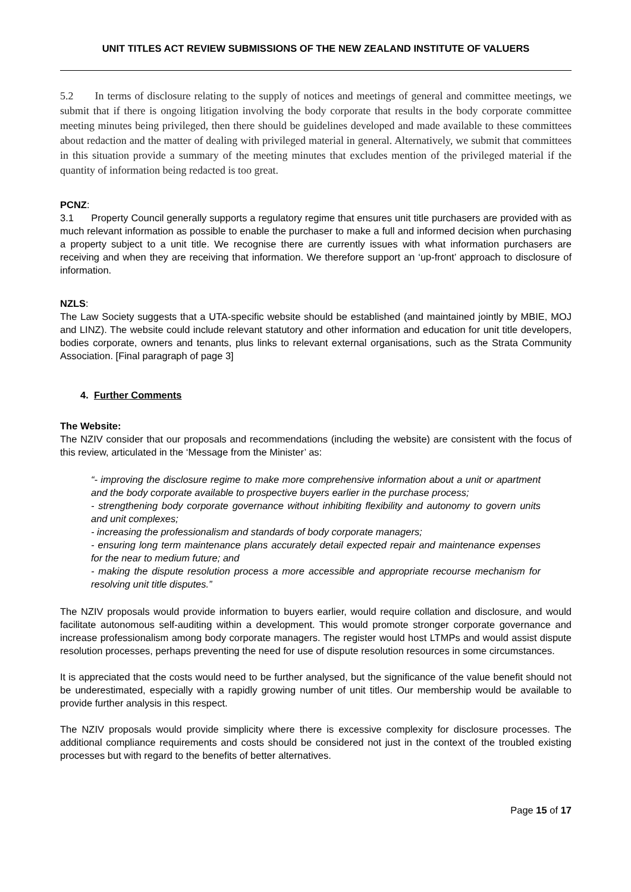UNIT TITLES ACT REVIEW SUBMISSIONS OF THE NEW ZEALAND INSTITUTE OF VALUERS
5.2 In terms of disclosure relating to the supply of notices and meetings of general and committee meetings, we submit that if there is ongoing litigation involving the body corporate that results in the body corporate committee meeting minutes being privileged, then there should be guidelines developed and made available to these committees about redaction and the matter of dealing with privileged material in general. Alternatively, we submit that committees in this situation provide a summary of the meeting minutes that excludes mention of the privileged material if the quantity of information being redacted is too great.
PCNZ:
3.1 Property Council generally supports a regulatory regime that ensures unit title purchasers are provided with as much relevant information as possible to enable the purchaser to make a full and informed decision when purchasing a property subject to a unit title. We recognise there are currently issues with what information purchasers are receiving and when they are receiving that information. We therefore support an ‘up-front’ approach to disclosure of information.
NZLS:
The Law Society suggests that a UTA-specific website should be established (and maintained jointly by MBIE, MOJ and LINZ). The website could include relevant statutory and other information and education for unit title developers, bodies corporate, owners and tenants, plus links to relevant external organisations, such as the Strata Community Association. [Final paragraph of page 3]
4. Further Comments
The Website:
The NZIV consider that our proposals and recommendations (including the website) are consistent with the focus of this review, articulated in the ‘Message from the Minister’ as:
“- improving the disclosure regime to make more comprehensive information about a unit or apartment and the body corporate available to prospective buyers earlier in the purchase process;
- strengthening body corporate governance without inhibiting flexibility and autonomy to govern units and unit complexes;
- increasing the professionalism and standards of body corporate managers;
- ensuring long term maintenance plans accurately detail expected repair and maintenance expenses for the near to medium future; and
- making the dispute resolution process a more accessible and appropriate recourse mechanism for resolving unit title disputes.”
The NZIV proposals would provide information to buyers earlier, would require collation and disclosure, and would facilitate autonomous self-auditing within a development. This would promote stronger corporate governance and increase professionalism among body corporate managers. The register would host LTMPs and would assist dispute resolution processes, perhaps preventing the need for use of dispute resolution resources in some circumstances.
It is appreciated that the costs would need to be further analysed, but the significance of the value benefit should not be underestimated, especially with a rapidly growing number of unit titles. Our membership would be available to provide further analysis in this respect.
The NZIV proposals would provide simplicity where there is excessive complexity for disclosure processes. The additional compliance requirements and costs should be considered not just in the context of the troubled existing processes but with regard to the benefits of better alternatives.
Page 15 of 17